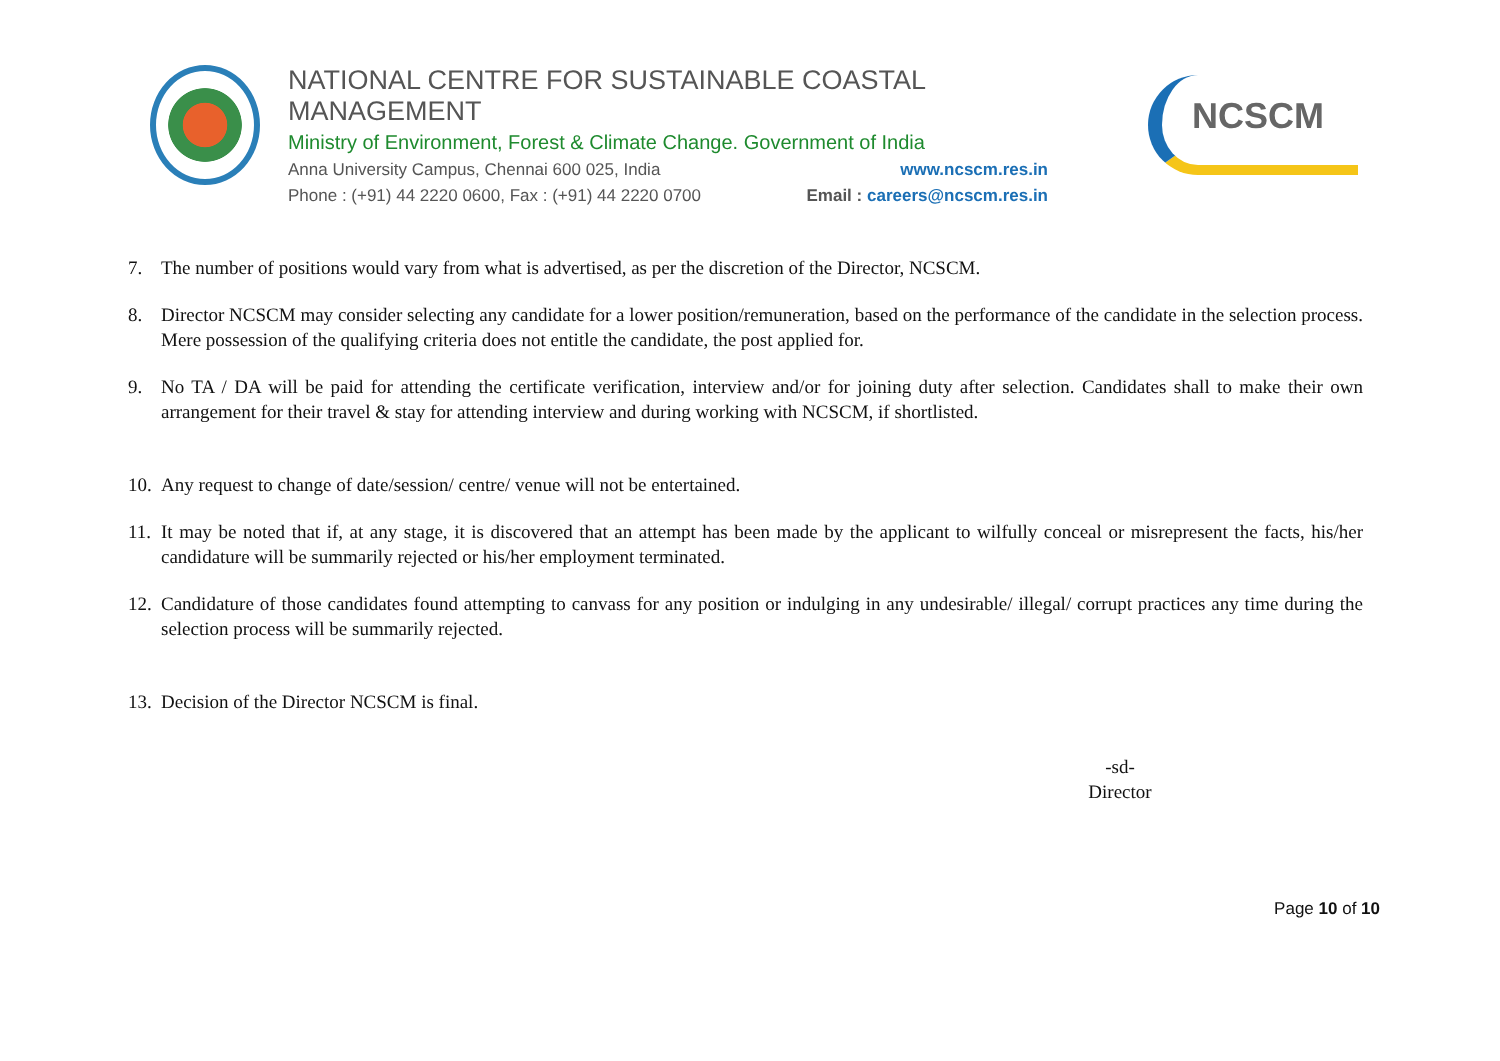NATIONAL CENTRE FOR SUSTAINABLE COASTAL MANAGEMENT
Ministry of Environment, Forest & Climate Change. Government of India
Anna University Campus, Chennai 600 025, India www.ncscm.res.in
Phone : (+91) 44 2220 0600, Fax : (+91) 44 2220 0700 Email : careers@ncscm.res.in
NCSCM
7. The number of positions would vary from what is advertised, as per the discretion of the Director, NCSCM.
8. Director NCSCM may consider selecting any candidate for a lower position/remuneration, based on the performance of the candidate in the selection process. Mere possession of the qualifying criteria does not entitle the candidate, the post applied for.
9. No TA / DA will be paid for attending the certificate verification, interview and/or for joining duty after selection. Candidates shall to make their own arrangement for their travel & stay for attending interview and during working with NCSCM, if shortlisted.
10.
Any request to change of date/session/ centre/ venue will not be entertained.
11.
It may be noted that if, at any stage, it is discovered that an attempt has been made by the applicant to wilfully conceal or misrepresent the facts, his/her candidature will be summarily rejected or his/her employment terminated.
12.
Candidature of those candidates found attempting to canvass for any position or indulging in any undesirable/ illegal/ corrupt practices any time during the selection process will be summarily rejected.
13.
Decision of the Director NCSCM is final.
-sd-
Director
Page 10 of 10